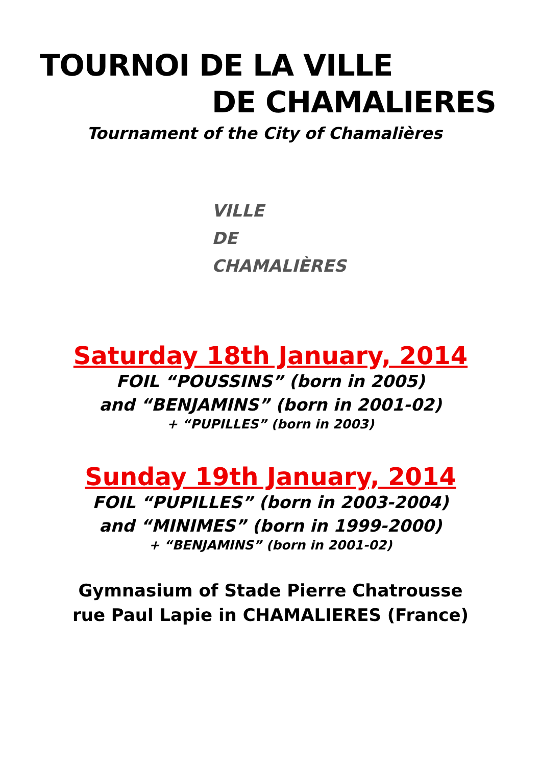TOURNOI DE LA VILLE
DE CHAMALIERES
Tournament of the City of Chamalières
VILLE
DE
CHAMALIÈRES
Saturday 18th January, 2014
FOIL “POUSSINS” (born in 2005)
and “BENJAMINS” (born in 2001-02)
+ “PUPILLES” (born in 2003)
Sunday 19th January, 2014
FOIL “PUPILLES” (born in 2003-2004)
and “MINIMES” (born in 1999-2000)
+ “BENJAMINS” (born in 2001-02)
Gymnasium of Stade Pierre Chatrousse
rue Paul Lapie in CHAMALIERES (France)